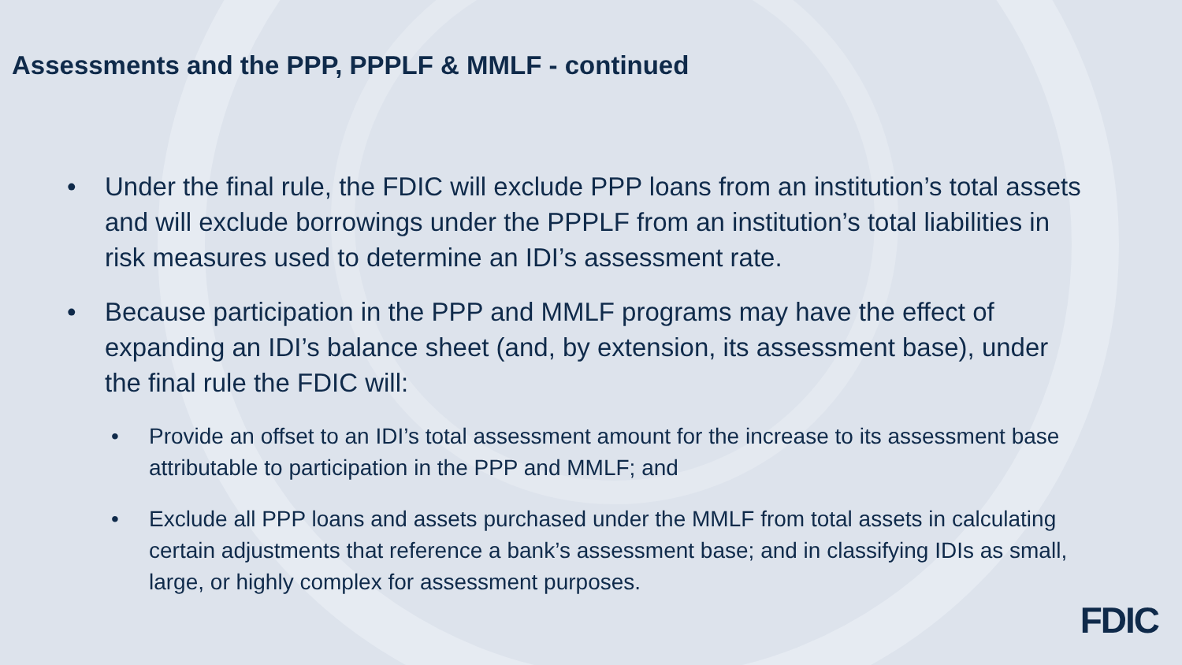Assessments and the PPP, PPPLF & MMLF - continued
• Under the final rule, the FDIC will exclude PPP loans from an institution’s total assets and will exclude borrowings under the PPPLF from an institution’s total liabilities in risk measures used to determine an IDI’s assessment rate.
• Because participation in the PPP and MMLF programs may have the effect of expanding an IDI’s balance sheet (and, by extension, its assessment base), under the final rule the FDIC will:
• Provide an offset to an IDI’s total assessment amount for the increase to its assessment base attributable to participation in the PPP and MMLF; and
• Exclude all PPP loans and assets purchased under the MMLF from total assets in calculating certain adjustments that reference a bank’s assessment base; and in classifying IDIs as small, large, or highly complex for assessment purposes.
FDIC